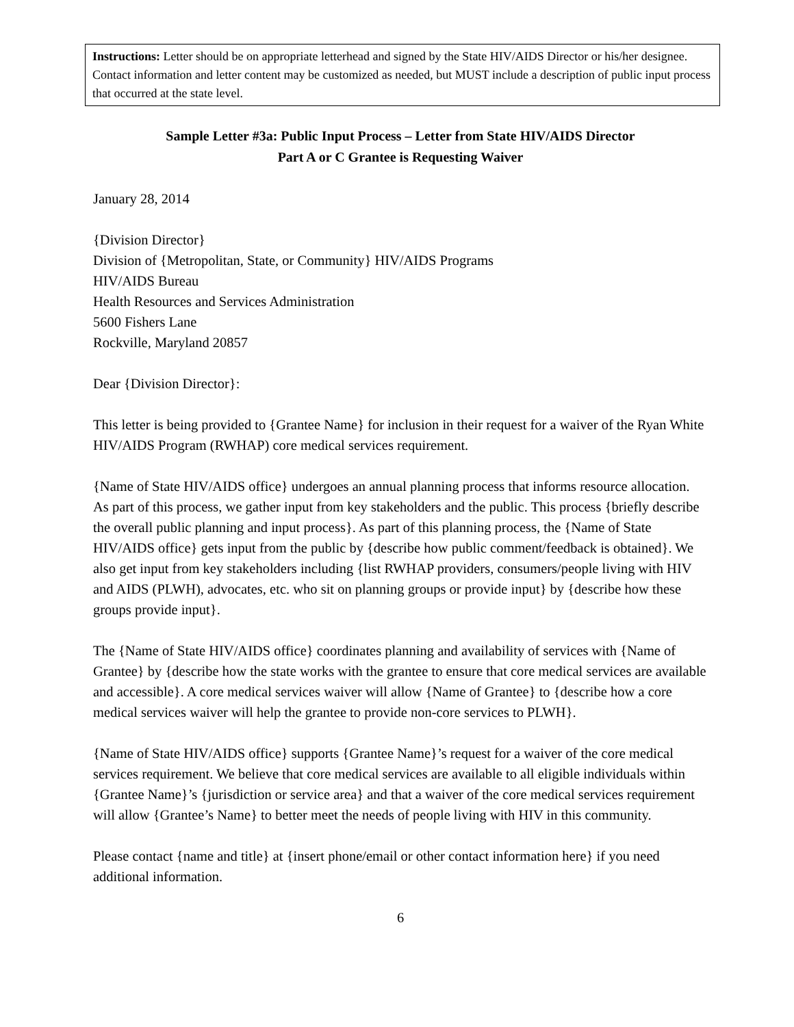Instructions: Letter should be on appropriate letterhead and signed by the State HIV/AIDS Director or his/her designee. Contact information and letter content may be customized as needed, but MUST include a description of public input process that occurred at the state level.
Sample Letter #3a: Public Input Process – Letter from State HIV/AIDS Director
Part A or C Grantee is Requesting Waiver
January 28, 2014
{Division Director}
Division of {Metropolitan, State, or Community} HIV/AIDS Programs
HIV/AIDS Bureau
Health Resources and Services Administration
5600 Fishers Lane
Rockville, Maryland 20857
Dear {Division Director}:
This letter is being provided to {Grantee Name} for inclusion in their request for a waiver of the Ryan White HIV/AIDS Program (RWHAP) core medical services requirement.
{Name of State HIV/AIDS office} undergoes an annual planning process that informs resource allocation. As part of this process, we gather input from key stakeholders and the public. This process {briefly describe the overall public planning and input process}. As part of this planning process, the {Name of State HIV/AIDS office} gets input from the public by {describe how public comment/feedback is obtained}. We also get input from key stakeholders including {list RWHAP providers, consumers/people living with HIV and AIDS (PLWH), advocates, etc. who sit on planning groups or provide input} by {describe how these groups provide input}.
The {Name of State HIV/AIDS office} coordinates planning and availability of services with {Name of Grantee} by {describe how the state works with the grantee to ensure that core medical services are available and accessible}. A core medical services waiver will allow {Name of Grantee} to {describe how a core medical services waiver will help the grantee to provide non-core services to PLWH}.
{Name of State HIV/AIDS office} supports {Grantee Name}’s request for a waiver of the core medical services requirement. We believe that core medical services are available to all eligible individuals within {Grantee Name}’s {jurisdiction or service area} and that a waiver of the core medical services requirement will allow {Grantee’s Name} to better meet the needs of people living with HIV in this community.
Please contact {name and title} at {insert phone/email or other contact information here} if you need additional information.
6